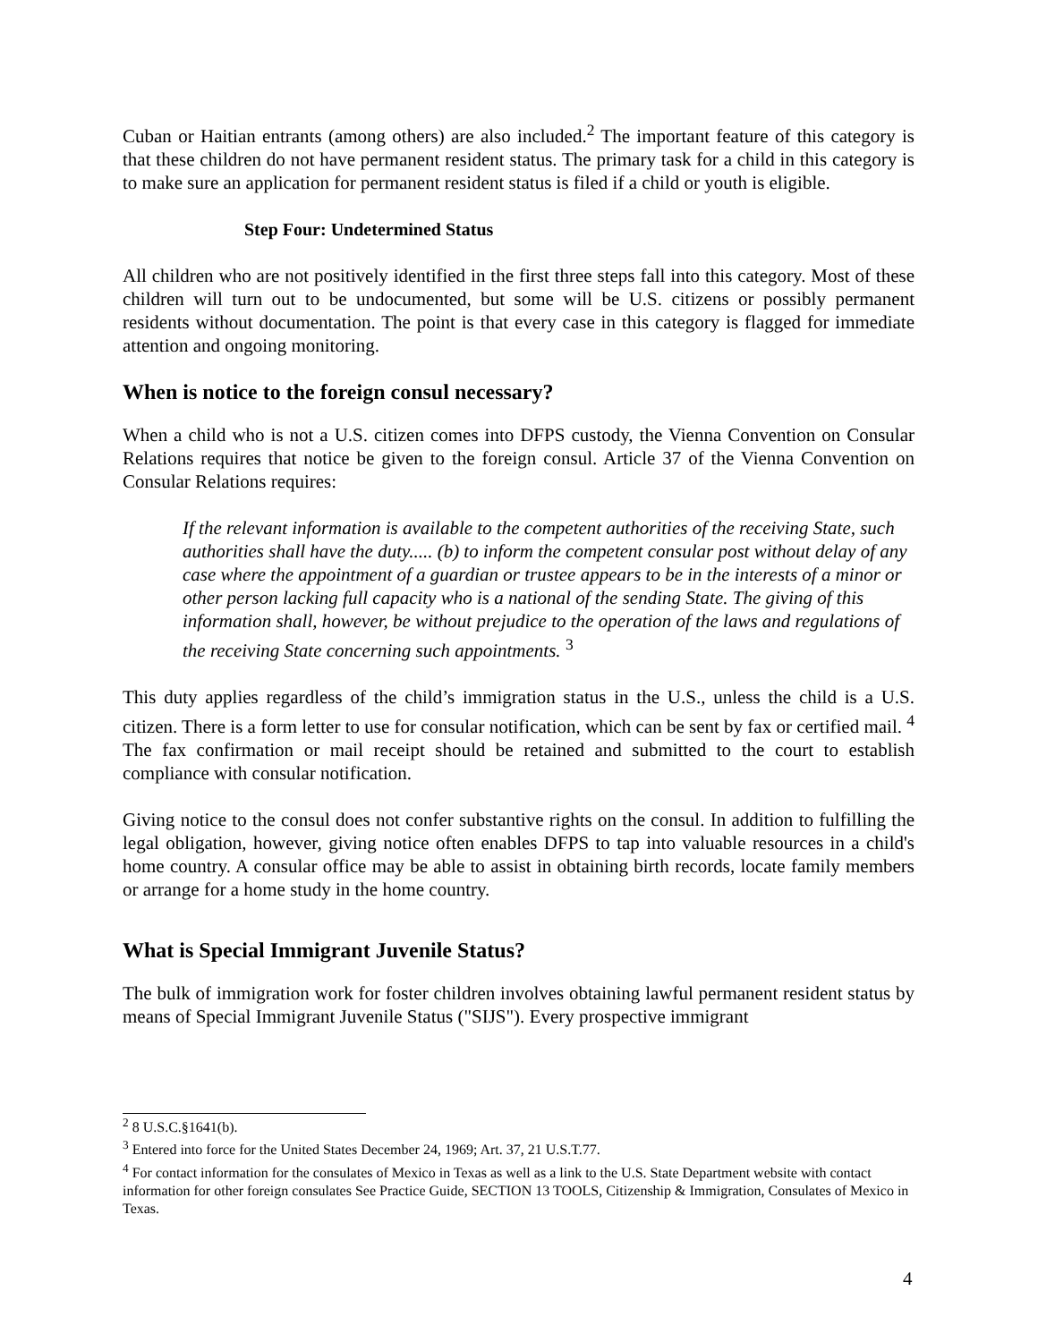Cuban or Haitian entrants (among others) are also included.<sup>2</sup> The important feature of this category is that these children do not have permanent resident status. The primary task for a child in this category is to make sure an application for permanent resident status is filed if a child or youth is eligible.
Step Four: Undetermined Status
All children who are not positively identified in the first three steps fall into this category. Most of these children will turn out to be undocumented, but some will be U.S. citizens or possibly permanent residents without documentation. The point is that every case in this category is flagged for immediate attention and ongoing monitoring.
When is notice to the foreign consul necessary?
When a child who is not a U.S. citizen comes into DFPS custody, the Vienna Convention on Consular Relations requires that notice be given to the foreign consul. Article 37 of the Vienna Convention on Consular Relations requires:
If the relevant information is available to the competent authorities of the receiving State, such authorities shall have the duty..... (b) to inform the competent consular post without delay of any case where the appointment of a guardian or trustee appears to be in the interests of a minor or other person lacking full capacity who is a national of the sending State. The giving of this information shall, however, be without prejudice to the operation of the laws and regulations of the receiving State concerning such appointments. <sup>3</sup>
This duty applies regardless of the child’s immigration status in the U.S., unless the child is a U.S. citizen. There is a form letter to use for consular notification, which can be sent by fax or certified mail. <sup>4</sup> The fax confirmation or mail receipt should be retained and submitted to the court to establish compliance with consular notification.
Giving notice to the consul does not confer substantive rights on the consul. In addition to fulfilling the legal obligation, however, giving notice often enables DFPS to tap into valuable resources in a child's home country. A consular office may be able to assist in obtaining birth records, locate family members or arrange for a home study in the home country.
What is Special Immigrant Juvenile Status?
The bulk of immigration work for foster children involves obtaining lawful permanent resident status by means of Special Immigrant Juvenile Status ("SIJS"). Every prospective immigrant
<sup>2</sup> 8 U.S.C.§1641(b).
<sup>3</sup> Entered into force for the United States December 24, 1969; Art. 37, 21 U.S.T.77.
<sup>4</sup> For contact information for the consulates of Mexico in Texas as well as a link to the U.S. State Department website with contact information for other foreign consulates See Practice Guide, SECTION 13 TOOLS, Citizenship & Immigration, Consulates of Mexico in Texas.
4